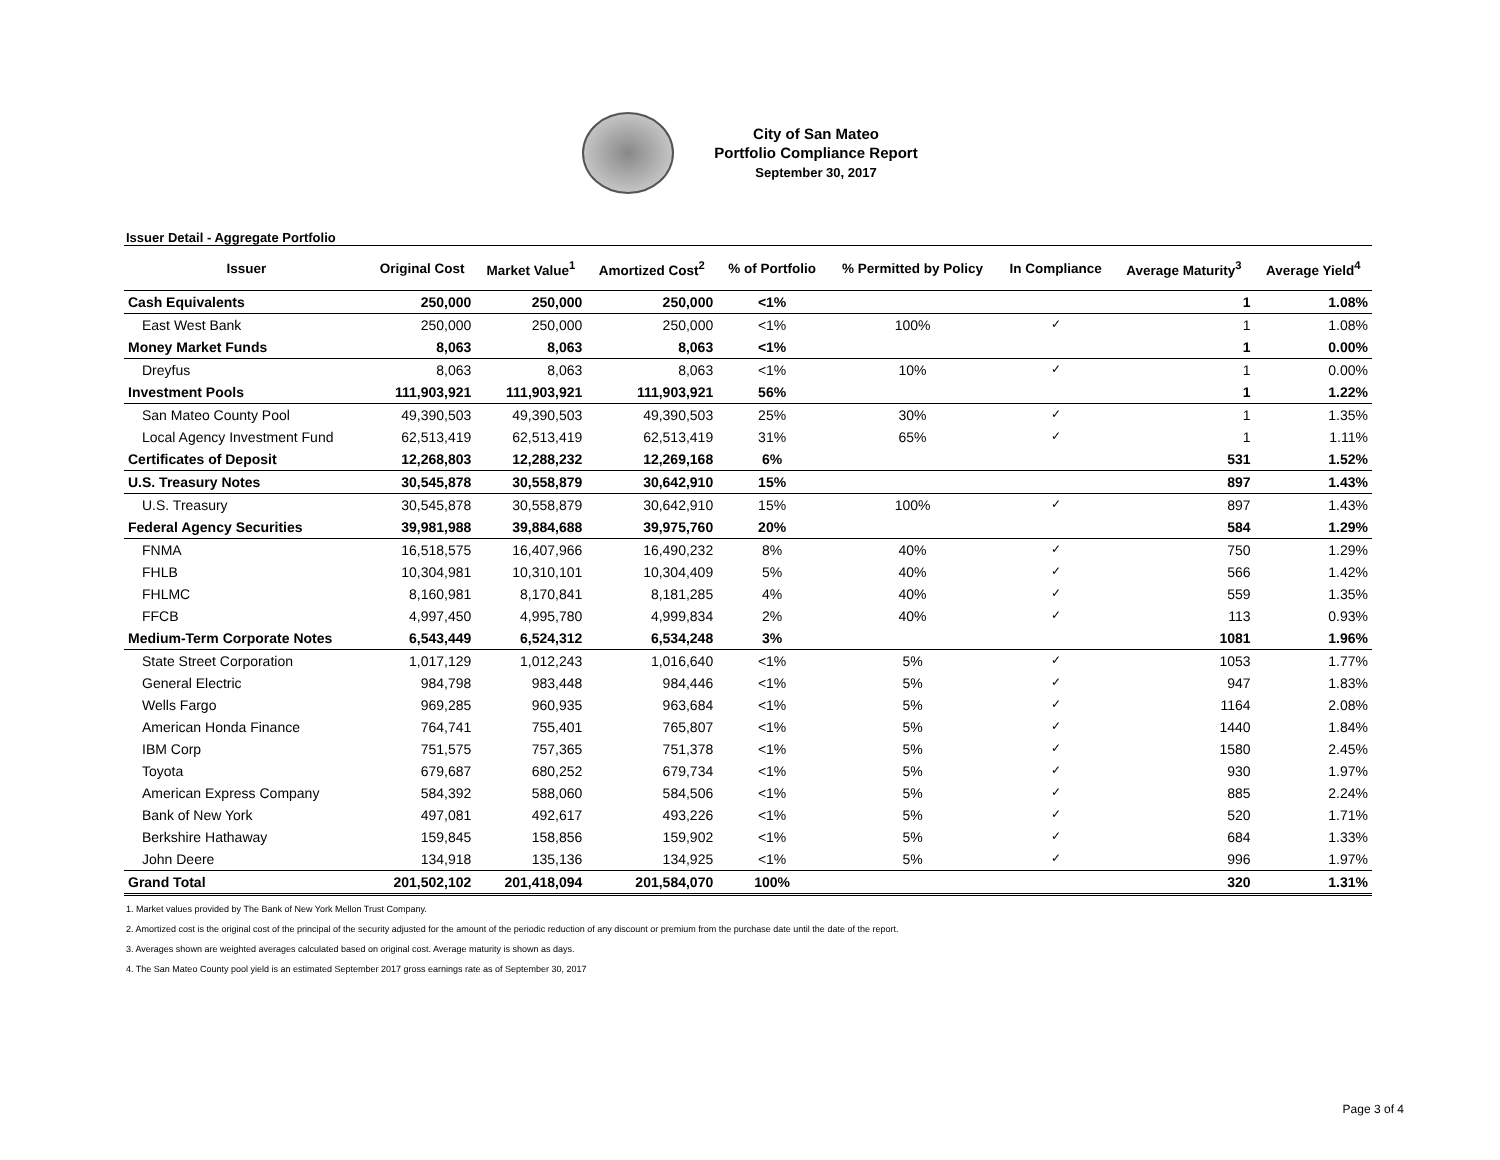City of San Mateo
Portfolio Compliance Report
September 30, 2017
Issuer Detail - Aggregate Portfolio
| Issuer | Original Cost | Market Value<sup>1</sup> | Amortized Cost<sup>2</sup> | % of Portfolio | % Permitted by Policy | In Compliance | Average Maturity<sup>3</sup> | Average Yield<sup>4</sup> |
| --- | --- | --- | --- | --- | --- | --- | --- | --- |
| Cash Equivalents | 250,000 | 250,000 | 250,000 | <1% | | | 1 | 1.08% |
| East West Bank | 250,000 | 250,000 | 250,000 | <1% | 100% | ✓ | 1 | 1.08% |
| Money Market Funds | 8,063 | 8,063 | 8,063 | <1% | | | 1 | 0.00% |
| Dreyfus | 8,063 | 8,063 | 8,063 | <1% | 10% | ✓ | 1 | 0.00% |
| Investment Pools | 111,903,921 | 111,903,921 | 111,903,921 | 56% | | | 1 | 1.22% |
| San Mateo County Pool | 49,390,503 | 49,390,503 | 49,390,503 | 25% | 30% | ✓ | 1 | 1.35% |
| Local Agency Investment Fund | 62,513,419 | 62,513,419 | 62,513,419 | 31% | 65% | ✓ | 1 | 1.11% |
| Certificates of Deposit | 12,268,803 | 12,288,232 | 12,269,168 | 6% | | | 531 | 1.52% |
| U.S. Treasury Notes | 30,545,878 | 30,558,879 | 30,642,910 | 15% | | | 897 | 1.43% |
| U.S. Treasury | 30,545,878 | 30,558,879 | 30,642,910 | 15% | 100% | ✓ | 897 | 1.43% |
| Federal Agency Securities | 39,981,988 | 39,884,688 | 39,975,760 | 20% | | | 584 | 1.29% |
| FNMA | 16,518,575 | 16,407,966 | 16,490,232 | 8% | 40% | ✓ | 750 | 1.29% |
| FHLB | 10,304,981 | 10,310,101 | 10,304,409 | 5% | 40% | ✓ | 566 | 1.42% |
| FHLMC | 8,160,981 | 8,170,841 | 8,181,285 | 4% | 40% | ✓ | 559 | 1.35% |
| FFCB | 4,997,450 | 4,995,780 | 4,999,834 | 2% | 40% | ✓ | 113 | 0.93% |
| Medium-Term Corporate Notes | 6,543,449 | 6,524,312 | 6,534,248 | 3% | | | 1081 | 1.96% |
| State Street Corporation | 1,017,129 | 1,012,243 | 1,016,640 | <1% | 5% | ✓ | 1053 | 1.77% |
| General Electric | 984,798 | 983,448 | 984,446 | <1% | 5% | ✓ | 947 | 1.83% |
| Wells Fargo | 969,285 | 960,935 | 963,684 | <1% | 5% | ✓ | 1164 | 2.08% |
| American Honda Finance | 764,741 | 755,401 | 765,807 | <1% | 5% | ✓ | 1440 | 1.84% |
| IBM Corp | 751,575 | 757,365 | 751,378 | <1% | 5% | ✓ | 1580 | 2.45% |
| Toyota | 679,687 | 680,252 | 679,734 | <1% | 5% | ✓ | 930 | 1.97% |
| American Express Company | 584,392 | 588,060 | 584,506 | <1% | 5% | ✓ | 885 | 2.24% |
| Bank of New York | 497,081 | 492,617 | 493,226 | <1% | 5% | ✓ | 520 | 1.71% |
| Berkshire Hathaway | 159,845 | 158,856 | 159,902 | <1% | 5% | ✓ | 684 | 1.33% |
| John Deere | 134,918 | 135,136 | 134,925 | <1% | 5% | ✓ | 996 | 1.97% |
| Grand Total | 201,502,102 | 201,418,094 | 201,584,070 | 100% | | | 320 | 1.31% |
1. Market values provided by The Bank of New York Mellon Trust Company.
2. Amortized cost is the original cost of the principal of the security adjusted for the amount of the periodic reduction of any discount or premium from the purchase date until the date of the report.
3. Averages shown are weighted averages calculated based on original cost. Average maturity is shown as days.
4. The San Mateo County pool yield is an estimated September 2017 gross earnings rate as of September 30, 2017
Page 3 of 4